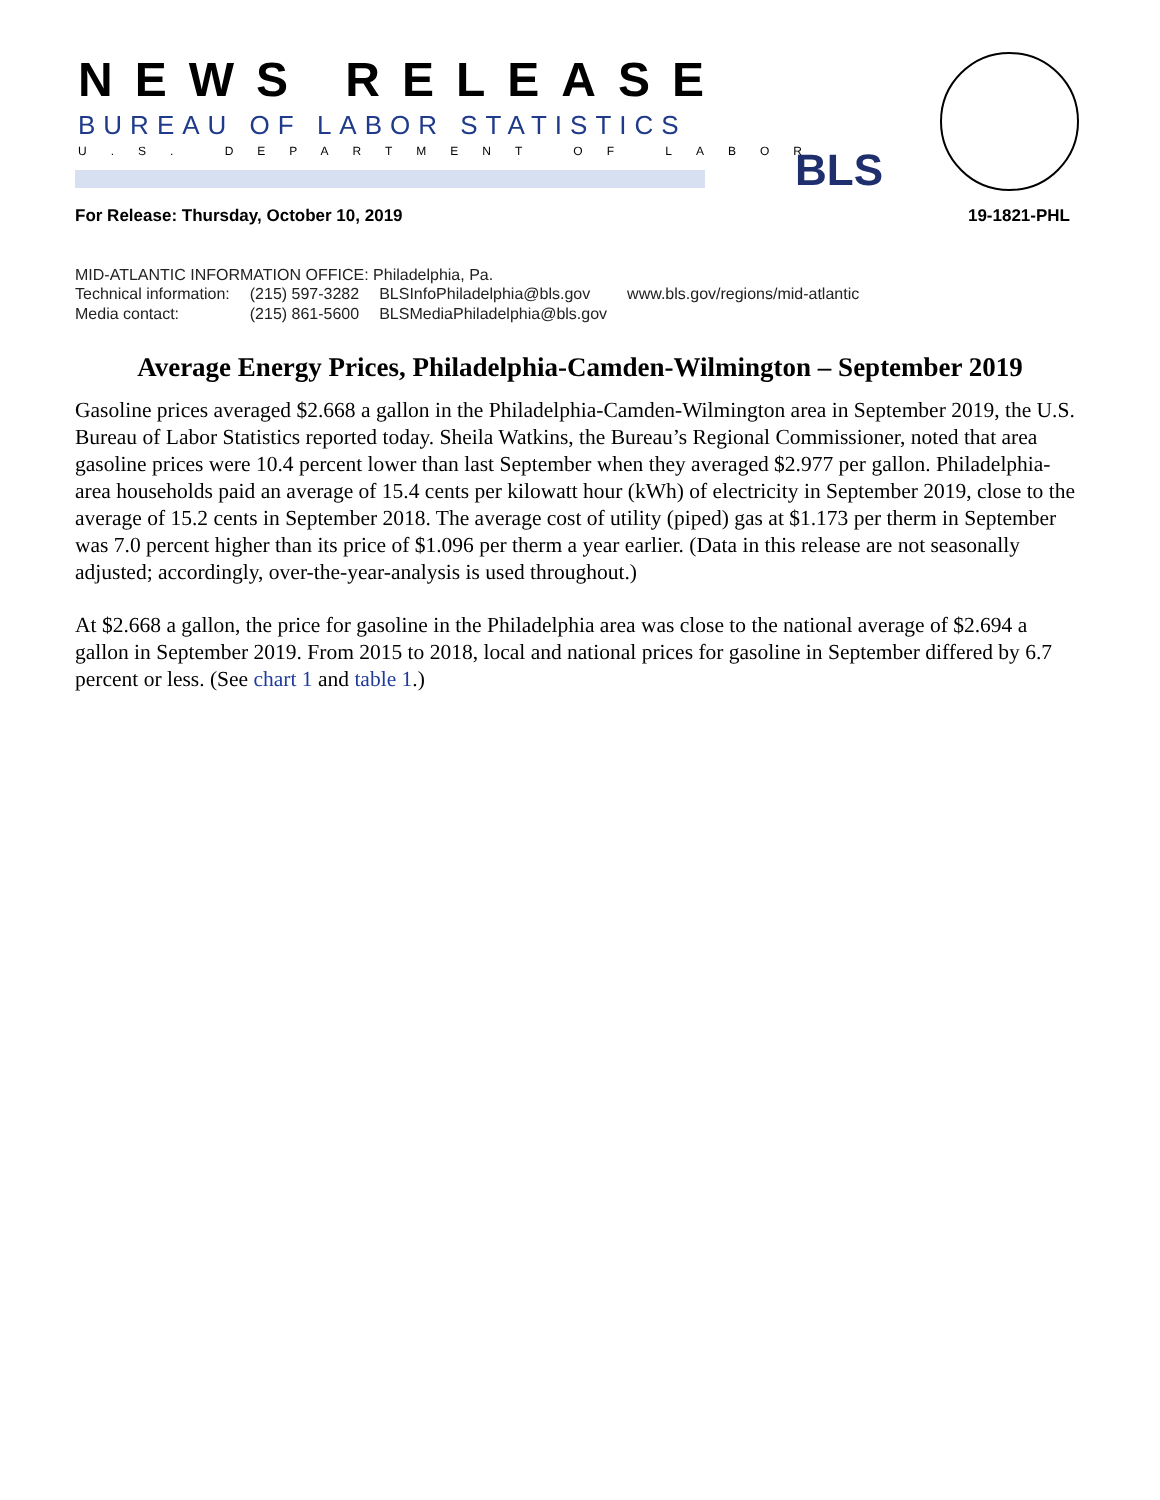NEWS RELEASE
BUREAU OF LABOR STATISTICS
U.S. DEPARTMENT OF LABOR BLS
For Release: Thursday, October 10, 2019 19-1821-PHL
MID-ATLANTIC INFORMATION OFFICE: Philadelphia, Pa.
| Technical information: | (215) 597-3282 | BLSInfoPhiladelphia@bls.gov | www.bls.gov/regions/mid-atlantic |
| Media contact: | (215) 861-5600 | BLSMediaPhiladelphia@bls.gov | |
Average Energy Prices, Philadelphia-Camden-Wilmington – September 2019
Gasoline prices averaged $2.668 a gallon in the Philadelphia-Camden-Wilmington area in September 2019, the U.S. Bureau of Labor Statistics reported today. Sheila Watkins, the Bureau’s Regional Commissioner, noted that area gasoline prices were 10.4 percent lower than last September when they averaged $2.977 per gallon. Philadelphia-area households paid an average of 15.4 cents per kilowatt hour (kWh) of electricity in September 2019, close to the average of 15.2 cents in September 2018. The average cost of utility (piped) gas at $1.173 per therm in September was 7.0 percent higher than its price of $1.096 per therm a year earlier. (Data in this release are not seasonally adjusted; accordingly, over-the-year-analysis is used throughout.)
At $2.668 a gallon, the price for gasoline in the Philadelphia area was close to the national average of $2.694 a gallon in September 2019. From 2015 to 2018, local and national prices for gasoline in September differed by 6.7 percent or less. (See chart 1 and table 1.)